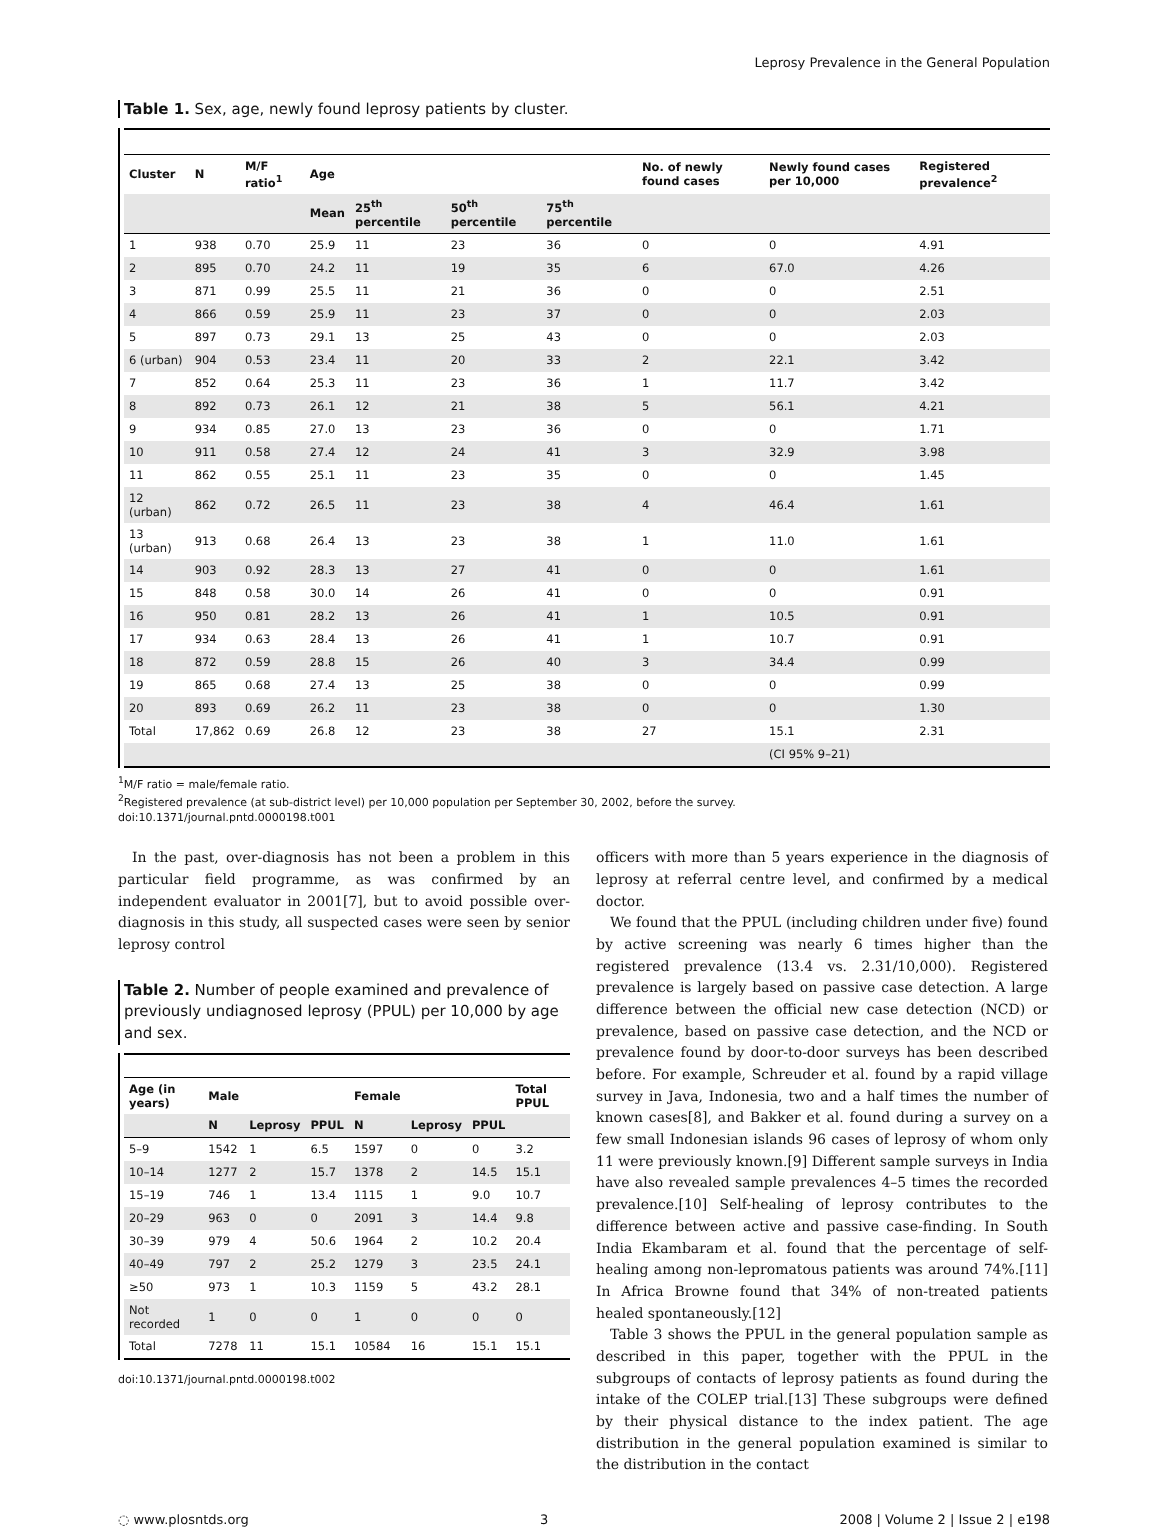Leprosy Prevalence in the General Population
Table 1. Sex, age, newly found leprosy patients by cluster.
| Cluster | N | M/F ratio<sup>1</sup> | Age | | | | No. of newly found cases | Newly found cases per 10,000 | Registered prevalence<sup>2</sup> |
| --- | --- | --- | --- | --- | --- | --- | --- | --- | --- |
| | | | Mean | 25<sup>th</sup> percentile | 50<sup>th</sup> percentile | 75<sup>th</sup> percentile | | | |
| 1 | 938 | 0.70 | 25.9 | 11 | 23 | 36 | 0 | 0 | 4.91 |
| 2 | 895 | 0.70 | 24.2 | 11 | 19 | 35 | 6 | 67.0 | 4.26 |
| 3 | 871 | 0.99 | 25.5 | 11 | 21 | 36 | 0 | 0 | 2.51 |
| 4 | 866 | 0.59 | 25.9 | 11 | 23 | 37 | 0 | 0 | 2.03 |
| 5 | 897 | 0.73 | 29.1 | 13 | 25 | 43 | 0 | 0 | 2.03 |
| 6 (urban) | 904 | 0.53 | 23.4 | 11 | 20 | 33 | 2 | 22.1 | 3.42 |
| 7 | 852 | 0.64 | 25.3 | 11 | 23 | 36 | 1 | 11.7 | 3.42 |
| 8 | 892 | 0.73 | 26.1 | 12 | 21 | 38 | 5 | 56.1 | 4.21 |
| 9 | 934 | 0.85 | 27.0 | 13 | 23 | 36 | 0 | 0 | 1.71 |
| 10 | 911 | 0.58 | 27.4 | 12 | 24 | 41 | 3 | 32.9 | 3.98 |
| 11 | 862 | 0.55 | 25.1 | 11 | 23 | 35 | 0 | 0 | 1.45 |
| 12 (urban) | 862 | 0.72 | 26.5 | 11 | 23 | 38 | 4 | 46.4 | 1.61 |
| 13 (urban) | 913 | 0.68 | 26.4 | 13 | 23 | 38 | 1 | 11.0 | 1.61 |
| 14 | 903 | 0.92 | 28.3 | 13 | 27 | 41 | 0 | 0 | 1.61 |
| 15 | 848 | 0.58 | 30.0 | 14 | 26 | 41 | 0 | 0 | 0.91 |
| 16 | 950 | 0.81 | 28.2 | 13 | 26 | 41 | 1 | 10.5 | 0.91 |
| 17 | 934 | 0.63 | 28.4 | 13 | 26 | 41 | 1 | 10.7 | 0.91 |
| 18 | 872 | 0.59 | 28.8 | 15 | 26 | 40 | 3 | 34.4 | 0.99 |
| 19 | 865 | 0.68 | 27.4 | 13 | 25 | 38 | 0 | 0 | 0.99 |
| 20 | 893 | 0.69 | 26.2 | 11 | 23 | 38 | 0 | 0 | 1.30 |
| Total | 17,862 | 0.69 | 26.8 | 12 | 23 | 38 | 27 | 15.1 | 2.31 |
| | | | | | | | | (CI 95% 9–21) | |
<sup>1</sup> M/F ratio = male/female ratio.
<sup>2</sup> Registered prevalence (at sub-district level) per 10,000 population per September 30, 2002, before the survey.
doi:10.1371/journal.pntd.0000198.t001
In the past, over-diagnosis has not been a problem in this particular field programme, as was confirmed by an independent evaluator in 2001[7], but to avoid possible over-diagnosis in this study, all suspected cases were seen by senior leprosy control
Table 2. Number of people examined and prevalence of previously undiagnosed leprosy (PPUL) per 10,000 by age and sex.
| Age (in years) | Male | | | Female | | | Total PPUL |
| --- | --- | --- | --- | --- | --- | --- | --- |
| | N | Leprosy | PPUL | N | Leprosy | PPUL | |
| 5–9 | 1542 | 1 | 6.5 | 1597 | 0 | 0 | 3.2 |
| 10–14 | 1277 | 2 | 15.7 | 1378 | 2 | 14.5 | 15.1 |
| 15–19 | 746 | 1 | 13.4 | 1115 | 1 | 9.0 | 10.7 |
| 20–29 | 963 | 0 | 0 | 2091 | 3 | 14.4 | 9.8 |
| 30–39 | 979 | 4 | 50.6 | 1964 | 2 | 10.2 | 20.4 |
| 40–49 | 797 | 2 | 25.2 | 1279 | 3 | 23.5 | 24.1 |
| ≥50 | 973 | 1 | 10.3 | 1159 | 5 | 43.2 | 28.1 |
| Not recorded | 1 | 0 | 0 | 1 | 0 | 0 | 0 |
| Total | 7278 | 11 | 15.1 | 10584 | 16 | 15.1 | 15.1 |
doi:10.1371/journal.pntd.0000198.t002
officers with more than 5 years experience in the diagnosis of leprosy at referral centre level, and confirmed by a medical doctor.
We found that the PPUL (including children under five) found by active screening was nearly 6 times higher than the registered prevalence (13.4 vs. 2.31/10,000). Registered prevalence is largely based on passive case detection. A large difference between the official new case detection (NCD) or prevalence, based on passive case detection, and the NCD or prevalence found by door-to-door surveys has been described before. For example, Schreuder et al. found by a rapid village survey in Java, Indonesia, two and a half times the number of known cases[8], and Bakker et al. found during a survey on a few small Indonesian islands 96 cases of leprosy of whom only 11 were previously known.[9] Different sample surveys in India have also revealed sample prevalences 4–5 times the recorded prevalence.[10] Self-healing of leprosy contributes to the difference between active and passive case-finding. In South India Ekambaram et al. found that the percentage of self-healing among non-lepromatous patients was around 74%.[11] In Africa Browne found that 34% of non-treated patients healed spontaneously.[12]
Table 3 shows the PPUL in the general population sample as described in this paper, together with the PPUL in the subgroups of contacts of leprosy patients as found during the intake of the COLEP trial.[13] These subgroups were defined by their physical distance to the index patient. The age distribution in the general population examined is similar to the distribution in the contact
◌ www.plosntds.org 3 2008 | Volume 2 | Issue 2 | e198